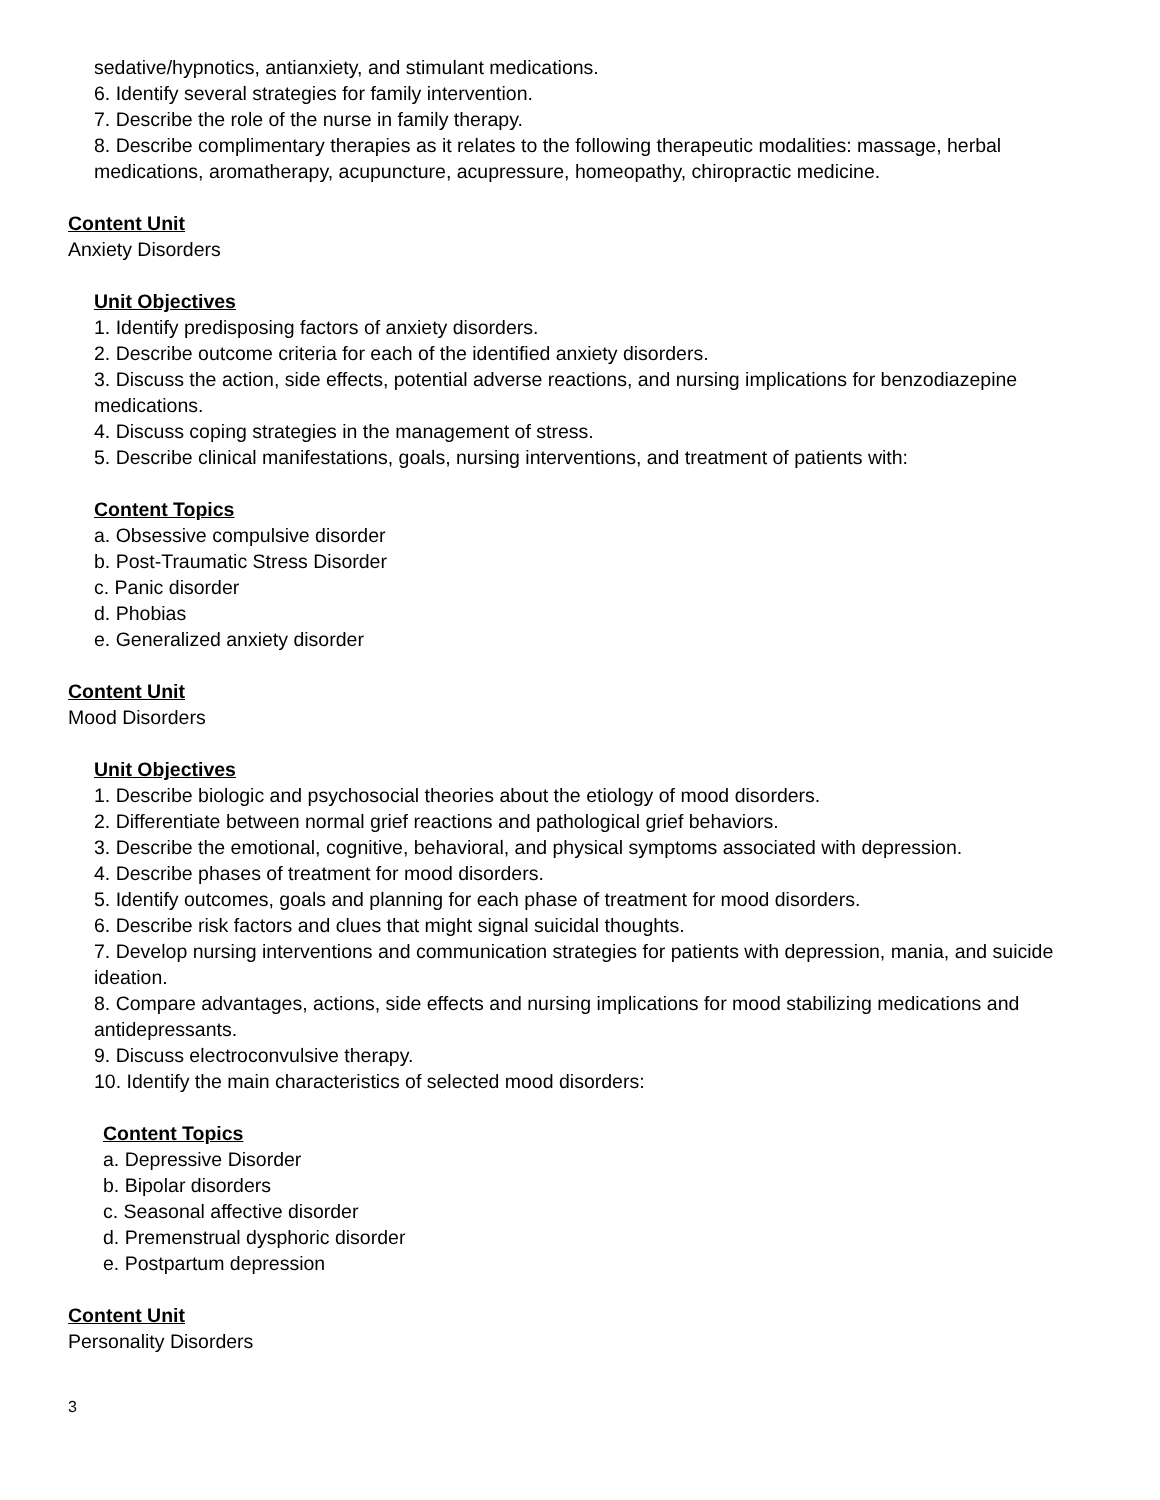sedative/hypnotics, antianxiety, and stimulant medications.
6. Identify several strategies for family intervention.
7. Describe the role of the nurse in family therapy.
8. Describe complimentary therapies as it relates to the following therapeutic modalities: massage, herbal medications, aromatherapy, acupuncture, acupressure, homeopathy, chiropractic medicine.
Content Unit
Anxiety Disorders
Unit Objectives
1. Identify predisposing factors of anxiety disorders.
2. Describe outcome criteria for each of the identified anxiety disorders.
3. Discuss the action, side effects, potential adverse reactions, and nursing implications for benzodiazepine medications.
4. Discuss coping strategies in the management of stress.
5. Describe clinical manifestations, goals, nursing interventions, and treatment of patients with:
Content Topics
a. Obsessive compulsive disorder
b. Post-Traumatic Stress Disorder
c. Panic disorder
d. Phobias
e. Generalized anxiety disorder
Content Unit
Mood Disorders
Unit Objectives
1. Describe biologic and psychosocial theories about the etiology of mood disorders.
2. Differentiate between normal grief reactions and pathological grief behaviors.
3. Describe the emotional, cognitive, behavioral, and physical symptoms associated with depression.
4. Describe phases of treatment for mood disorders.
5. Identify outcomes, goals and planning for each phase of treatment for mood disorders.
6. Describe risk factors and clues that might signal suicidal thoughts.
7. Develop nursing interventions and communication strategies for patients with depression, mania, and suicide ideation.
8. Compare advantages, actions, side effects and nursing implications for mood stabilizing medications and antidepressants.
9. Discuss electroconvulsive therapy.
10. Identify the main characteristics of selected mood disorders:
Content Topics
a. Depressive Disorder
b. Bipolar disorders
c. Seasonal affective disorder
d. Premenstrual dysphoric disorder
e. Postpartum depression
Content Unit
Personality Disorders
3